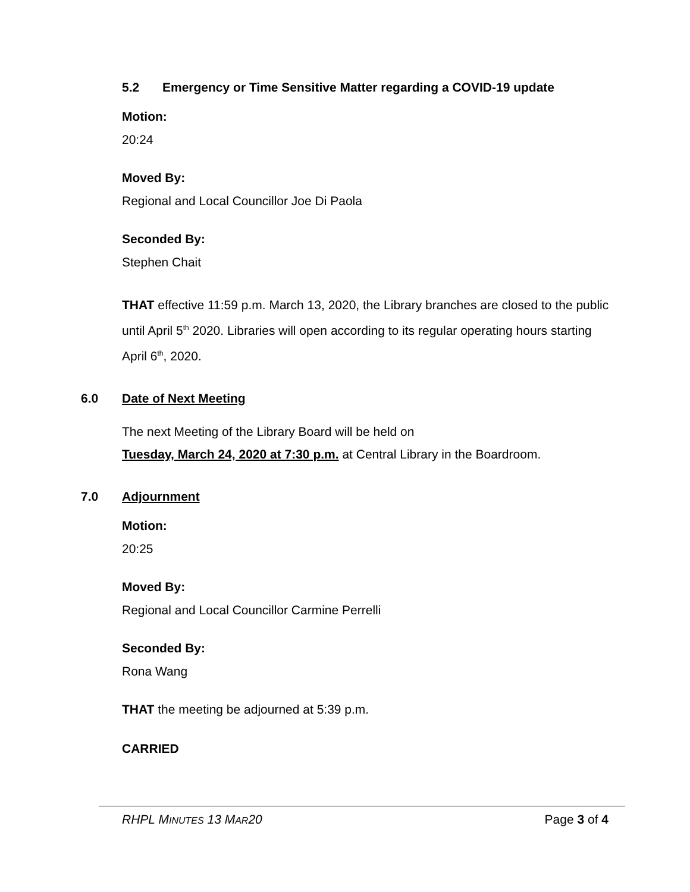5.2 Emergency or Time Sensitive Matter regarding a COVID-19 update
Motion:
20:24
Moved By:
Regional and Local Councillor Joe Di Paola
Seconded By:
Stephen Chait
THAT effective 11:59 p.m. March 13, 2020, the Library branches are closed to the public until April 5<sup>th</sup> 2020. Libraries will open according to its regular operating hours starting April 6<sup>th</sup>, 2020.
6.0 Date of Next Meeting
The next Meeting of the Library Board will be held on
Tuesday, March 24, 2020 at 7:30 p.m. at Central Library in the Boardroom.
7.0 Adjournment
Motion:
20:25
Moved By:
Regional and Local Councillor Carmine Perrelli
Seconded By:
Rona Wang
THAT the meeting be adjourned at 5:39 p.m.
CARRIED
RHPL MINUTES 13 MAR20 Page 3 of 4